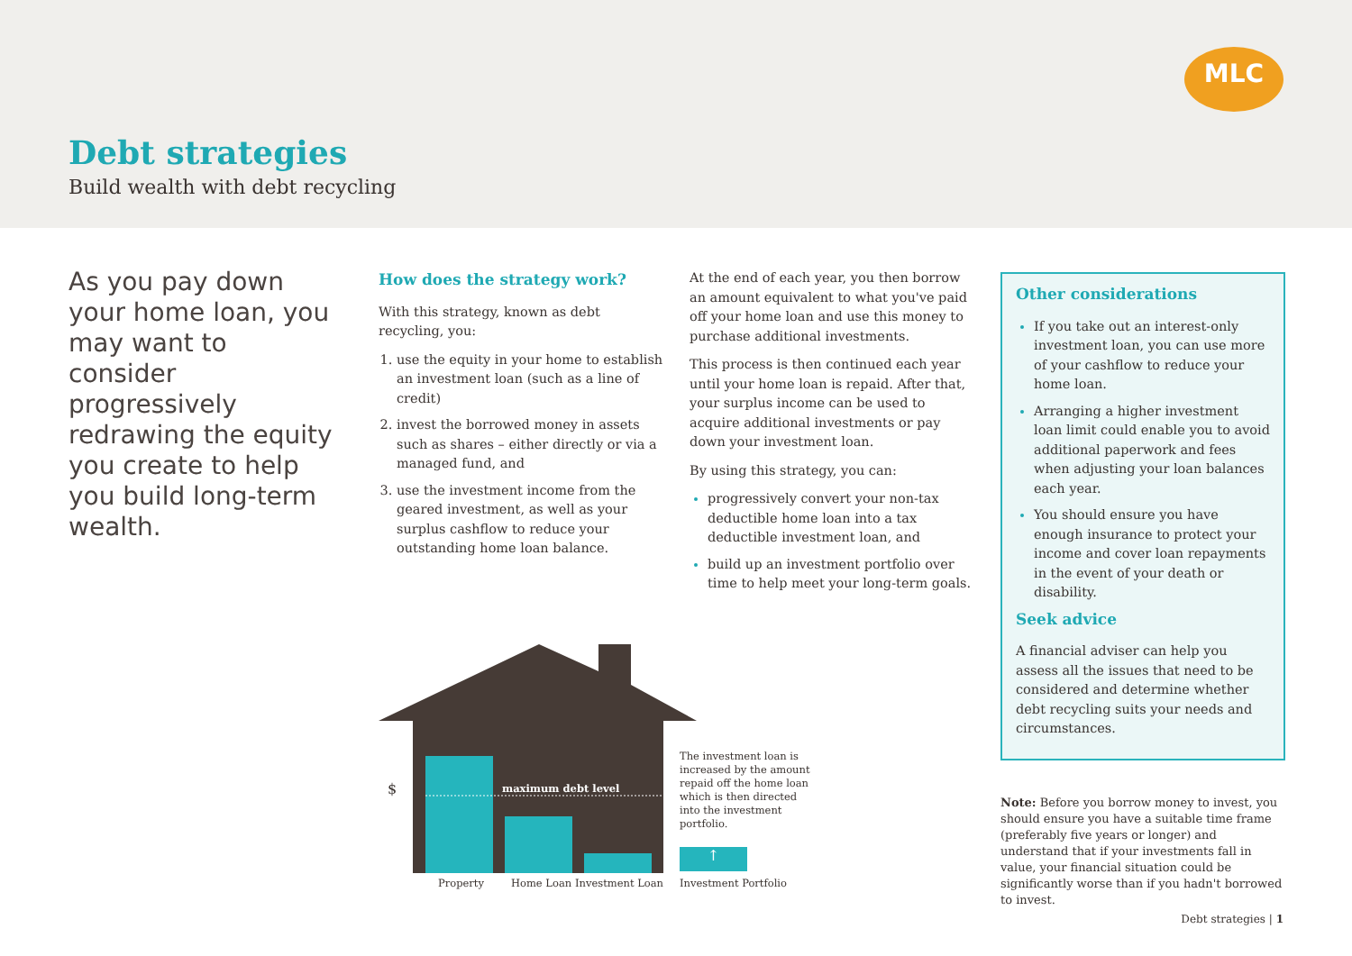MLC
Debt strategies
Build wealth with debt recycling
As you pay down your home loan, you may want to consider progressively redrawing the equity you create to help you build long-term wealth.
How does the strategy work?
With this strategy, known as debt recycling, you:
use the equity in your home to establish an investment loan (such as a line of credit)
invest the borrowed money in assets such as shares – either directly or via a managed fund, and
use the investment income from the geared investment, as well as your surplus cashflow to reduce your outstanding home loan balance.
At the end of each year, you then borrow an amount equivalent to what you've paid off your home loan and use this money to purchase additional investments.
This process is then continued each year until your home loan is repaid. After that, your surplus income can be used to acquire additional investments or pay down your investment loan.
By using this strategy, you can:
progressively convert your non-tax deductible home loan into a tax deductible investment loan, and
build up an investment portfolio over time to help meet your long-term goals.
Other considerations
If you take out an interest-only investment loan, you can use more of your cashflow to reduce your home loan.
Arranging a higher investment loan limit could enable you to avoid additional paperwork and fees when adjusting your loan balances each year.
You should ensure you have enough insurance to protect your income and cover loan repayments in the event of your death or disability.
Seek advice
A financial adviser can help you assess all the issues that need to be considered and determine whether debt recycling suits your needs and circumstances.
$ maximum debt level
The investment loan is increased by the amount repaid off the home loan which is then directed into the investment portfolio.
↑
Property Home Loan Investment Loan Investment Portfolio
Note: Before you borrow money to invest, you should ensure you have a suitable time frame (preferably five years or longer) and understand that if your investments fall in value, your financial situation could be significantly worse than if you hadn't borrowed to invest.
Debt strategies | 1